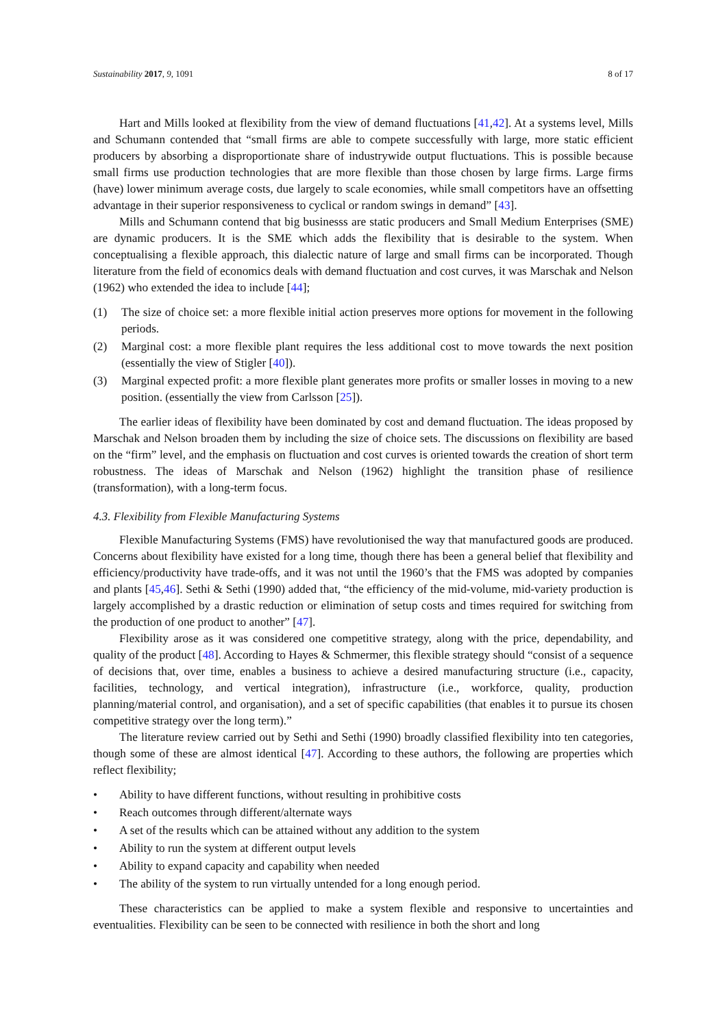Sustainability 2017, 9, 1091 8 of 17
Hart and Mills looked at flexibility from the view of demand fluctuations [41,42]. At a systems level, Mills and Schumann contended that “small firms are able to compete successfully with large, more static efficient producers by absorbing a disproportionate share of industrywide output fluctuations. This is possible because small firms use production technologies that are more flexible than those chosen by large firms. Large firms (have) lower minimum average costs, due largely to scale economies, while small competitors have an offsetting advantage in their superior responsiveness to cyclical or random swings in demand” [43].
Mills and Schumann contend that big businesss are static producers and Small Medium Enterprises (SME) are dynamic producers. It is the SME which adds the flexibility that is desirable to the system. When conceptualising a flexible approach, this dialectic nature of large and small firms can be incorporated. Though literature from the field of economics deals with demand fluctuation and cost curves, it was Marschak and Nelson (1962) who extended the idea to include [44];
(1) The size of choice set: a more flexible initial action preserves more options for movement in the following periods.
(2) Marginal cost: a more flexible plant requires the less additional cost to move towards the next position (essentially the view of Stigler [40]).
(3) Marginal expected profit: a more flexible plant generates more profits or smaller losses in moving to a new position. (essentially the view from Carlsson [25]).
The earlier ideas of flexibility have been dominated by cost and demand fluctuation. The ideas proposed by Marschak and Nelson broaden them by including the size of choice sets. The discussions on flexibility are based on the “firm” level, and the emphasis on fluctuation and cost curves is oriented towards the creation of short term robustness. The ideas of Marschak and Nelson (1962) highlight the transition phase of resilience (transformation), with a long-term focus.
4.3. Flexibility from Flexible Manufacturing Systems
Flexible Manufacturing Systems (FMS) have revolutionised the way that manufactured goods are produced. Concerns about flexibility have existed for a long time, though there has been a general belief that flexibility and efficiency/productivity have trade-offs, and it was not until the 1960’s that the FMS was adopted by companies and plants [45,46]. Sethi & Sethi (1990) added that, “the efficiency of the mid-volume, mid-variety production is largely accomplished by a drastic reduction or elimination of setup costs and times required for switching from the production of one product to another” [47].
Flexibility arose as it was considered one competitive strategy, along with the price, dependability, and quality of the product [48]. According to Hayes & Schmermer, this flexible strategy should “consist of a sequence of decisions that, over time, enables a business to achieve a desired manufacturing structure (i.e., capacity, facilities, technology, and vertical integration), infrastructure (i.e., workforce, quality, production planning/material control, and organisation), and a set of specific capabilities (that enables it to pursue its chosen competitive strategy over the long term).”
The literature review carried out by Sethi and Sethi (1990) broadly classified flexibility into ten categories, though some of these are almost identical [47]. According to these authors, the following are properties which reflect flexibility;
• Ability to have different functions, without resulting in prohibitive costs
• Reach outcomes through different/alternate ways
• A set of the results which can be attained without any addition to the system
• Ability to run the system at different output levels
• Ability to expand capacity and capability when needed
• The ability of the system to run virtually untended for a long enough period.
These characteristics can be applied to make a system flexible and responsive to uncertainties and eventualities. Flexibility can be seen to be connected with resilience in both the short and long